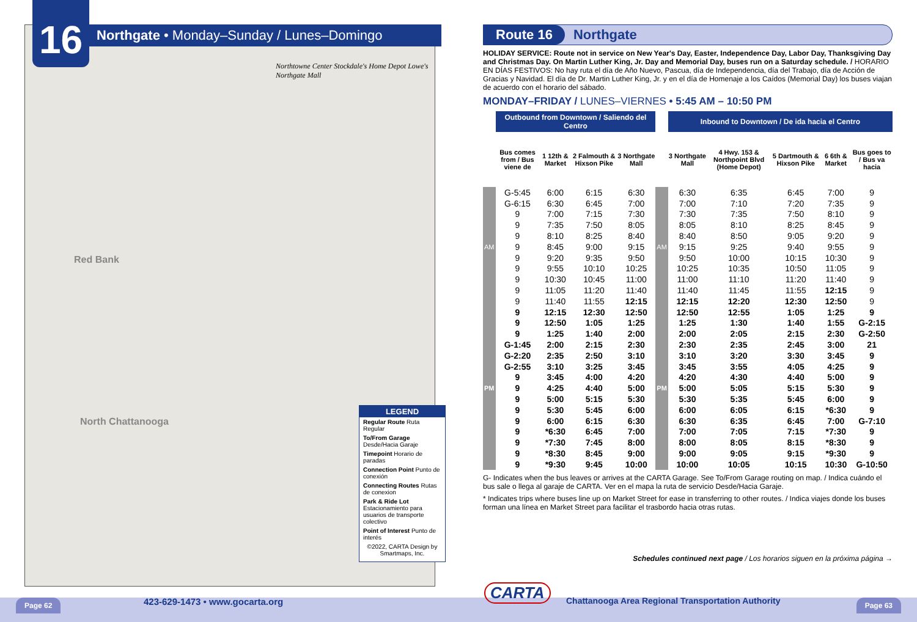LEGEND
Regular Route Ruta Regular
To/From Garage Desde/Hacia Garaje
Timepoint Horario de paradas
Connection Point Punto de conexión
Connecting Routes Rutas de conexion
Park & Ride Lot Estacionamiento para usuarios de transporte colectivo
Point of Interest Punto de interés
©2022, CARTA Design by Smartmaps, Inc.
Red Bank
North Chattanooga
Northtowne Center Stockdale's Home Depot Lowe's Northgate Mall
16 Northgate • Monday–Sunday / Lunes–Domingo
Route 16 Northgate
HOLIDAY SERVICE: Route not in service on New Year's Day, Easter, Independence Day, Labor Day, Thanksgiving Day and Christmas Day. On Martin Luther King, Jr. Day and Memorial Day, buses run on a Saturday schedule. / HORARIO EN DÍAS FESTIVOS: No hay ruta el día de Año Nuevo, Pascua, día de Independencia, día del Trabajo, día de Acción de Gracias y Navidad. El día de Dr. Martin Luther King, Jr. y en el día de Homenaje a los Caídos (Memorial Day) los buses viajan de acuerdo con el horario del sábado.
MONDAY–FRIDAY / LUNES–VIERNES • 5:45 AM – 10:50 PM
| | Outbound from Downtown / Saliendo del Centro | | | | | Inbound to Downtown / De ida hacia el Centro | | | | |
| --- | --- | --- | --- | --- | --- | --- | --- | --- | --- | --- |
| | Bus comes from / Bus viene de | 1 12th & Market | 2 Falmouth & Hixson Pike | 3 Northgate Mall | | 3 Northgate Mall | 4 Hwy. 153 & Northpoint Blvd (Home Depot) | 5 Dartmouth & Hixson Pike | 6 6th & Market | Bus goes to / Bus va hacia |
| AM | G-5:45 | 6:00 | 6:15 | 6:30 | AM | 6:30 | 6:35 | 6:45 | 7:00 | 9 |
| | G-6:15 | 6:30 | 6:45 | 7:00 | | 7:00 | 7:10 | 7:20 | 7:35 | 9 |
| | 9 | 7:00 | 7:15 | 7:30 | | 7:30 | 7:35 | 7:50 | 8:10 | 9 |
| | 9 | 7:35 | 7:50 | 8:05 | | 8:05 | 8:10 | 8:25 | 8:45 | 9 |
| | 9 | 8:10 | 8:25 | 8:40 | | 8:40 | 8:50 | 9:05 | 9:20 | 9 |
| | 9 | 8:45 | 9:00 | 9:15 | | 9:15 | 9:25 | 9:40 | 9:55 | 9 |
| | 9 | 9:20 | 9:35 | 9:50 | | 9:50 | 10:00 | 10:15 | 10:30 | 9 |
| | 9 | 9:55 | 10:10 | 10:25 | | 10:25 | 10:35 | 10:50 | 11:05 | 9 |
| | 9 | 10:30 | 10:45 | 11:00 | | 11:00 | 11:10 | 11:20 | 11:40 | 9 |
| | 9 | 11:05 | 11:20 | 11:40 | | 11:40 | 11:45 | 11:55 | 12:15 | 9 |
| | 9 | 11:40 | 11:55 | 12:15 | | 12:15 | 12:20 | 12:30 | 12:50 | 9 |
| PM | 9 | 12:15 | 12:30 | 12:50 | PM | 12:50 | 12:55 | 1:05 | 1:25 | 9 |
| | 9 | 12:50 | 1:05 | 1:25 | | 1:25 | 1:30 | 1:40 | 1:55 | G-2:15 |
| | 9 | 1:25 | 1:40 | 2:00 | | 2:00 | 2:05 | 2:15 | 2:30 | G-2:50 |
| | G-1:45 | 2:00 | 2:15 | 2:30 | | 2:30 | 2:35 | 2:45 | 3:00 | 21 |
| | G-2:20 | 2:35 | 2:50 | 3:10 | | 3:10 | 3:20 | 3:30 | 3:45 | 9 |
| | G-2:55 | 3:10 | 3:25 | 3:45 | | 3:45 | 3:55 | 4:05 | 4:25 | 9 |
| | 9 | 3:45 | 4:00 | 4:20 | | 4:20 | 4:30 | 4:40 | 5:00 | 9 |
| | 9 | 4:25 | 4:40 | 5:00 | | 5:00 | 5:05 | 5:15 | 5:30 | 9 |
| | 9 | 5:00 | 5:15 | 5:30 | | 5:30 | 5:35 | 5:45 | 6:00 | 9 |
| | 9 | 5:30 | 5:45 | 6:00 | | 6:00 | 6:05 | 6:15 | *6:30 | 9 |
| | 9 | 6:00 | 6:15 | 6:30 | | 6:30 | 6:35 | 6:45 | 7:00 | G-7:10 |
| | 9 | *6:30 | 6:45 | 7:00 | | 7:00 | 7:05 | 7:15 | *7:30 | 9 |
| | 9 | *7:30 | 7:45 | 8:00 | | 8:00 | 8:05 | 8:15 | *8:30 | 9 |
| | 9 | *8:30 | 8:45 | 9:00 | | 9:00 | 9:05 | 9:15 | *9:30 | 9 |
| | 9 | *9:30 | 9:45 | 10:00 | | 10:00 | 10:05 | 10:15 | 10:30 | G-10:50 |
G- Indicates when the bus leaves or arrives at the CARTA Garage. See To/From Garage routing on map. / Indica cuándo el bus sale o llega al garaje de CARTA. Ver en el mapa la ruta de servicio Desde/Hacia Garaje.
* Indicates trips where buses line up on Market Street for ease in transferring to other routes. / Indica viajes donde los buses forman una línea en Market Street para facilitar el trasbordo hacia otras rutas.
Schedules continued next page / Los horarios siguen en la próxima página →
Page 62
423-629-1473 • www.gocarta.org CARTA
Chattanooga Area Regional Transportation Authority
Page 63